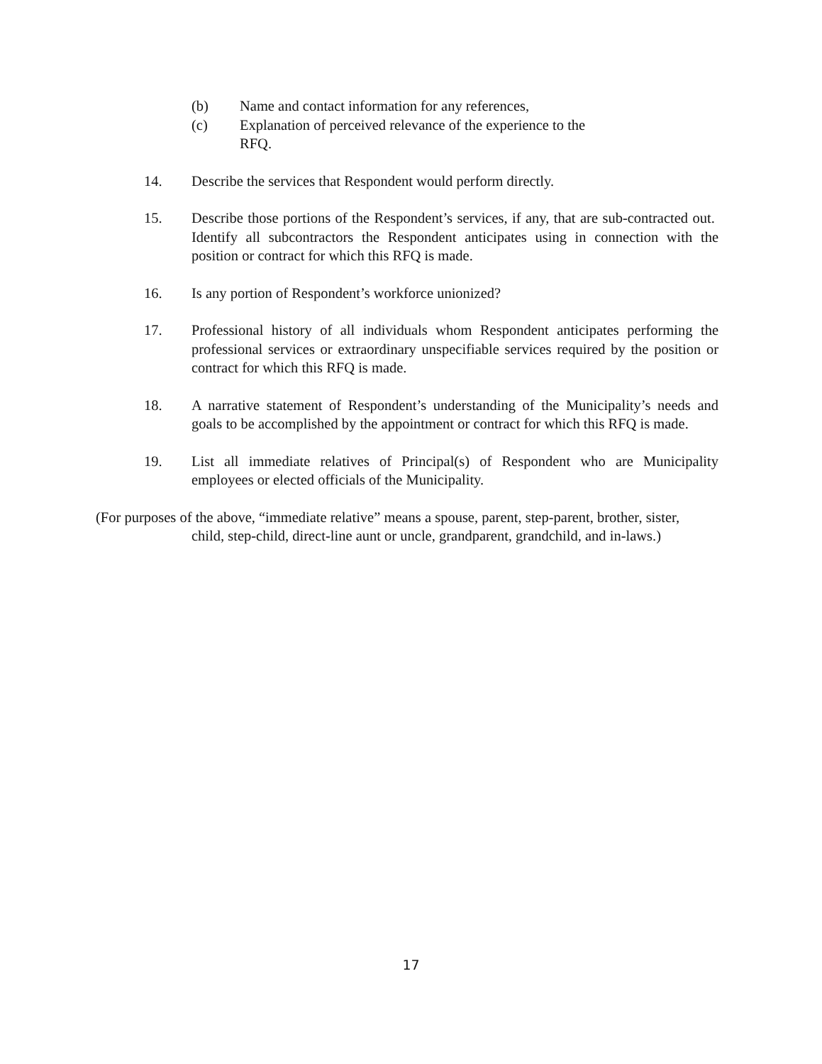(b) Name and contact information for any references,
(c) Explanation of perceived relevance of the experience to the RFQ.
14. Describe the services that Respondent would perform directly.
15. Describe those portions of the Respondent’s services, if any, that are sub-contracted out. Identify all subcontractors the Respondent anticipates using in connection with the position or contract for which this RFQ is made.
16. Is any portion of Respondent’s workforce unionized?
17. Professional history of all individuals whom Respondent anticipates performing the professional services or extraordinary unspecifiable services required by the position or contract for which this RFQ is made.
18. A narrative statement of Respondent’s understanding of the Municipality’s needs and goals to be accomplished by the appointment or contract for which this RFQ is made.
19. List all immediate relatives of Principal(s) of Respondent who are Municipality employees or elected officials of the Municipality.
(For purposes of the above, “immediate relative” means a spouse, parent, step-parent, brother, sister,
child, step-child, direct-line aunt or uncle, grandparent, grandchild, and in-laws.)
17